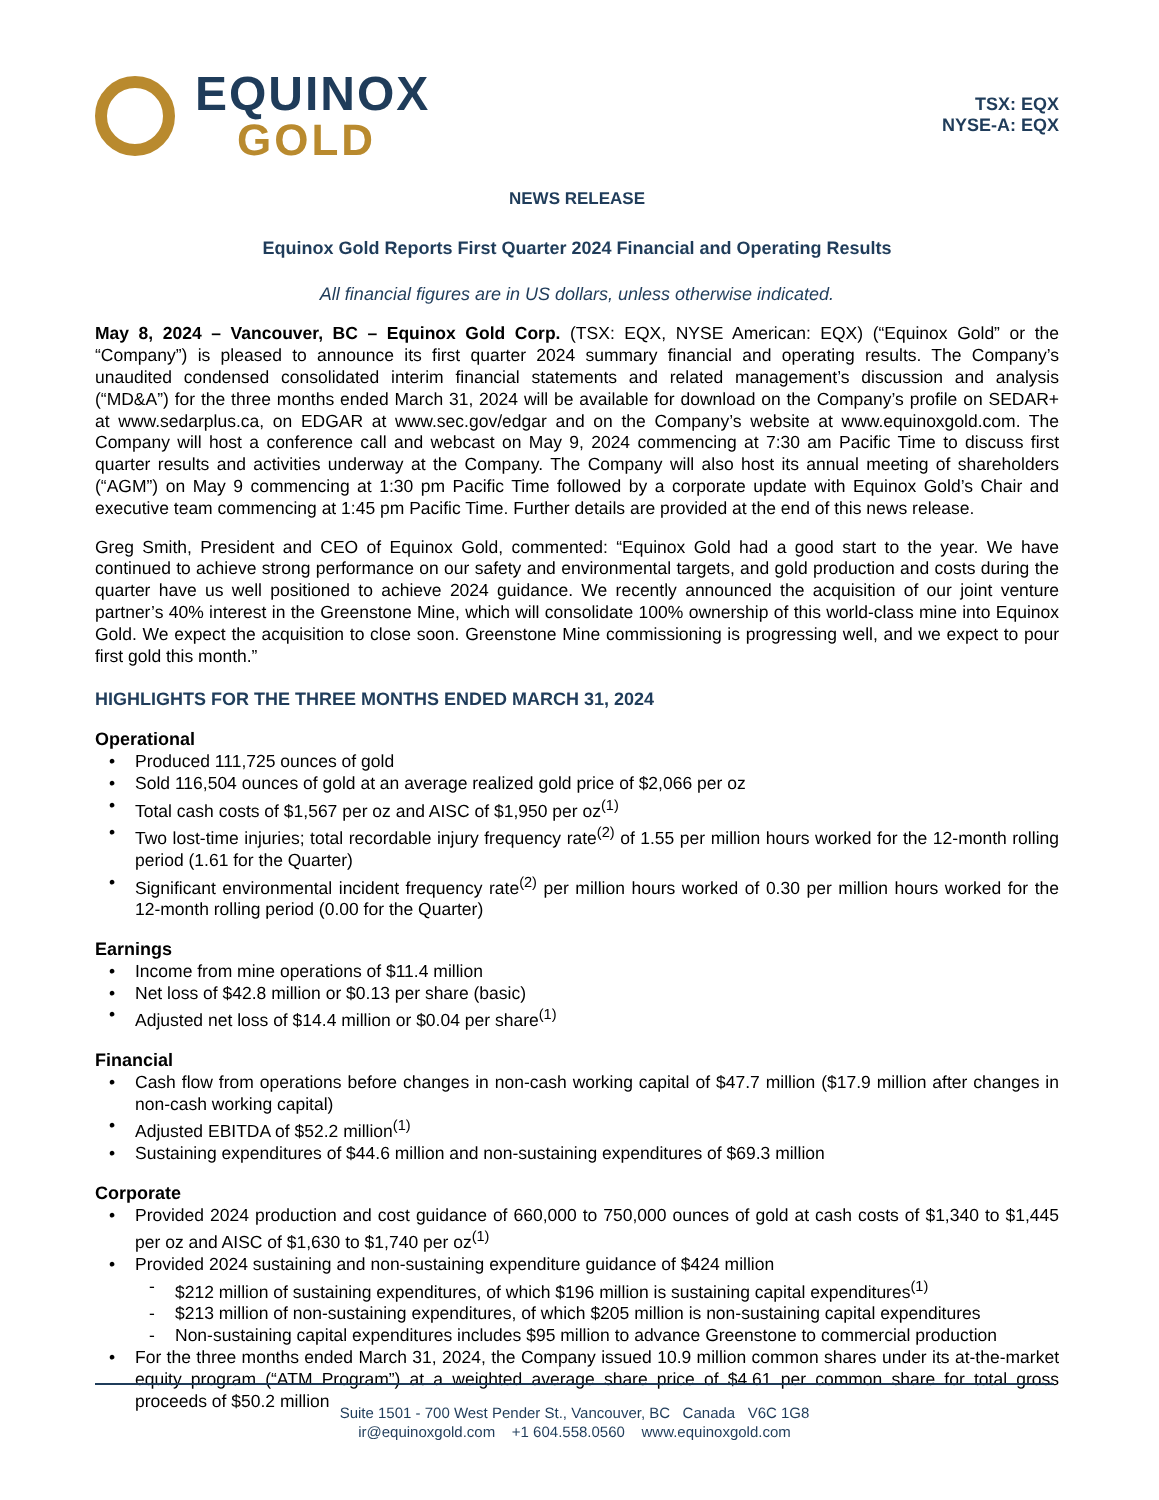EQUINOX
GOLD
TSX: EQX
NYSE-A: EQX
NEWS RELEASE
Equinox Gold Reports First Quarter 2024 Financial and Operating Results
All financial figures are in US dollars, unless otherwise indicated.
May 8, 2024 – Vancouver, BC – Equinox Gold Corp. (TSX: EQX, NYSE American: EQX) (“Equinox Gold” or the “Company”) is pleased to announce its first quarter 2024 summary financial and operating results. The Company’s unaudited condensed consolidated interim financial statements and related management’s discussion and analysis (“MD&A”) for the three months ended March 31, 2024 will be available for download on the Company’s profile on SEDAR+ at www.sedarplus.ca, on EDGAR at www.sec.gov/edgar and on the Company’s website at www.equinoxgold.com. The Company will host a conference call and webcast on May 9, 2024 commencing at 7:30 am Pacific Time to discuss first quarter results and activities underway at the Company. The Company will also host its annual meeting of shareholders (“AGM”) on May 9 commencing at 1:30 pm Pacific Time followed by a corporate update with Equinox Gold’s Chair and executive team commencing at 1:45 pm Pacific Time. Further details are provided at the end of this news release.
Greg Smith, President and CEO of Equinox Gold, commented: “Equinox Gold had a good start to the year. We have continued to achieve strong performance on our safety and environmental targets, and gold production and costs during the quarter have us well positioned to achieve 2024 guidance. We recently announced the acquisition of our joint venture partner’s 40% interest in the Greenstone Mine, which will consolidate 100% ownership of this world-class mine into Equinox Gold. We expect the acquisition to close soon. Greenstone Mine commissioning is progressing well, and we expect to pour first gold this month.”
HIGHLIGHTS FOR THE THREE MONTHS ENDED MARCH 31, 2024
Operational
Produced 111,725 ounces of gold
Sold 116,504 ounces of gold at an average realized gold price of $2,066 per oz
Total cash costs of $1,567 per oz and AISC of $1,950 per oz<sup>(1)</sup>
Two lost-time injuries; total recordable injury frequency rate<sup>(2)</sup> of 1.55 per million hours worked for the 12-month rolling period (1.61 for the Quarter)
Significant environmental incident frequency rate<sup>(2)</sup> per million hours worked of 0.30 per million hours worked for the 12-month rolling period (0.00 for the Quarter)
Earnings
Income from mine operations of $11.4 million
Net loss of $42.8 million or $0.13 per share (basic)
Adjusted net loss of $14.4 million or $0.04 per share<sup>(1)</sup>
Financial
Cash flow from operations before changes in non-cash working capital of $47.7 million ($17.9 million after changes in non-cash working capital)
Adjusted EBITDA of $52.2 million<sup>(1)</sup>
Sustaining expenditures of $44.6 million and non-sustaining expenditures of $69.3 million
Corporate
Provided 2024 production and cost guidance of 660,000 to 750,000 ounces of gold at cash costs of $1,340 to $1,445 per oz and AISC of $1,630 to $1,740 per oz<sup>(1)</sup>
Provided 2024 sustaining and non-sustaining expenditure guidance of $424 million
$212 million of sustaining expenditures, of which $196 million is sustaining capital expenditures<sup>(1)</sup>
$213 million of non-sustaining expenditures, of which $205 million is non-sustaining capital expenditures
Non-sustaining capital expenditures includes $95 million to advance Greenstone to commercial production
For the three months ended March 31, 2024, the Company issued 10.9 million common shares under its at-the-market equity program (“ATM Program”) at a weighted average share price of $4.61 per common share for total gross proceeds of $50.2 million
Suite 1501 - 700 West Pender St., Vancouver, BC Canada V6C 1G8
ir@equinoxgold.com +1 604.558.0560 www.equinoxgold.com